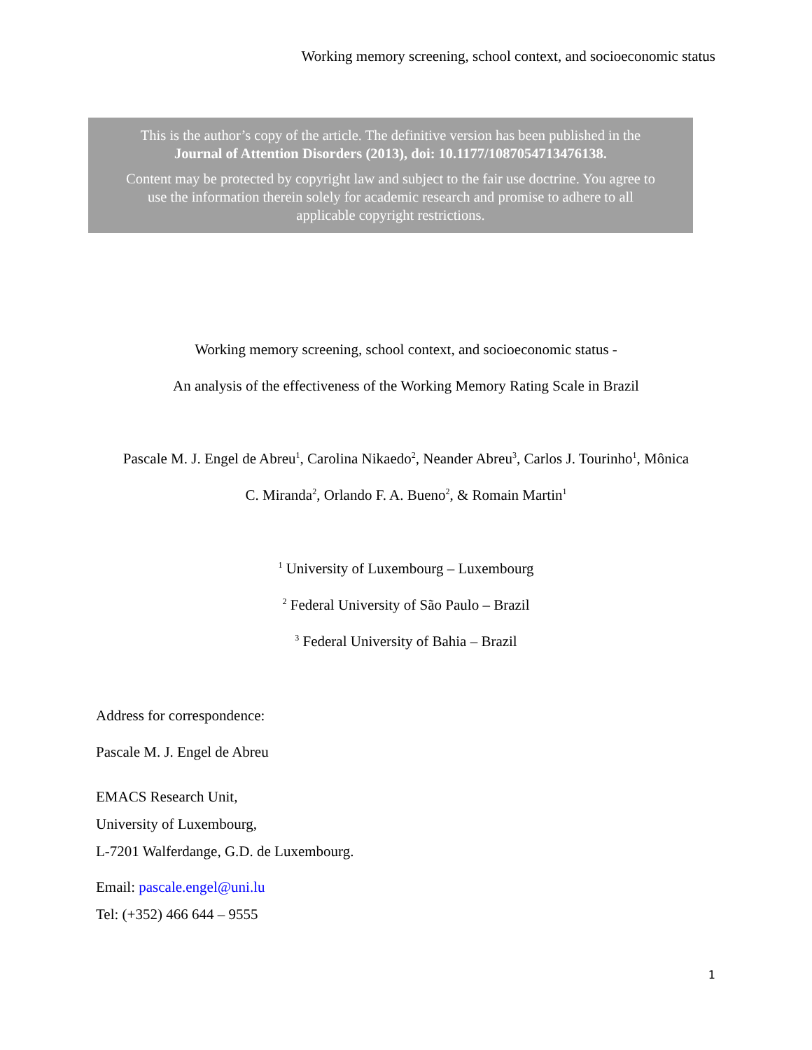Working memory screening, school context, and socioeconomic status
This is the author’s copy of the article. The definitive version has been published in the
Journal of Attention Disorders (2013), doi: 10.1177/1087054713476138.
Content may be protected by copyright law and subject to the fair use doctrine. You agree to
use the information therein solely for academic research and promise to adhere to all
applicable copyright restrictions.
Working memory screening, school context, and socioeconomic status -
An analysis of the effectiveness of the Working Memory Rating Scale in Brazil
Pascale M. J. Engel de Abreu<sup>1</sup>, Carolina Nikaedo<sup>2</sup>, Neander Abreu<sup>3</sup>, Carlos J. Tourinho<sup>1</sup>, Mônica
C. Miranda<sup>2</sup>, Orlando F. A. Bueno<sup>2</sup>, & Romain Martin<sup>1</sup>
<sup>1</sup> University of Luxembourg – Luxembourg
<sup>2</sup> Federal University of São Paulo – Brazil
<sup>3</sup> Federal University of Bahia – Brazil
Address for correspondence:
Pascale M. J. Engel de Abreu
EMACS Research Unit,
University of Luxembourg,
L-7201 Walferdange, G.D. de Luxembourg.
Email: pascale.engel@uni.lu
Tel: (+352) 466 644 – 9555
1